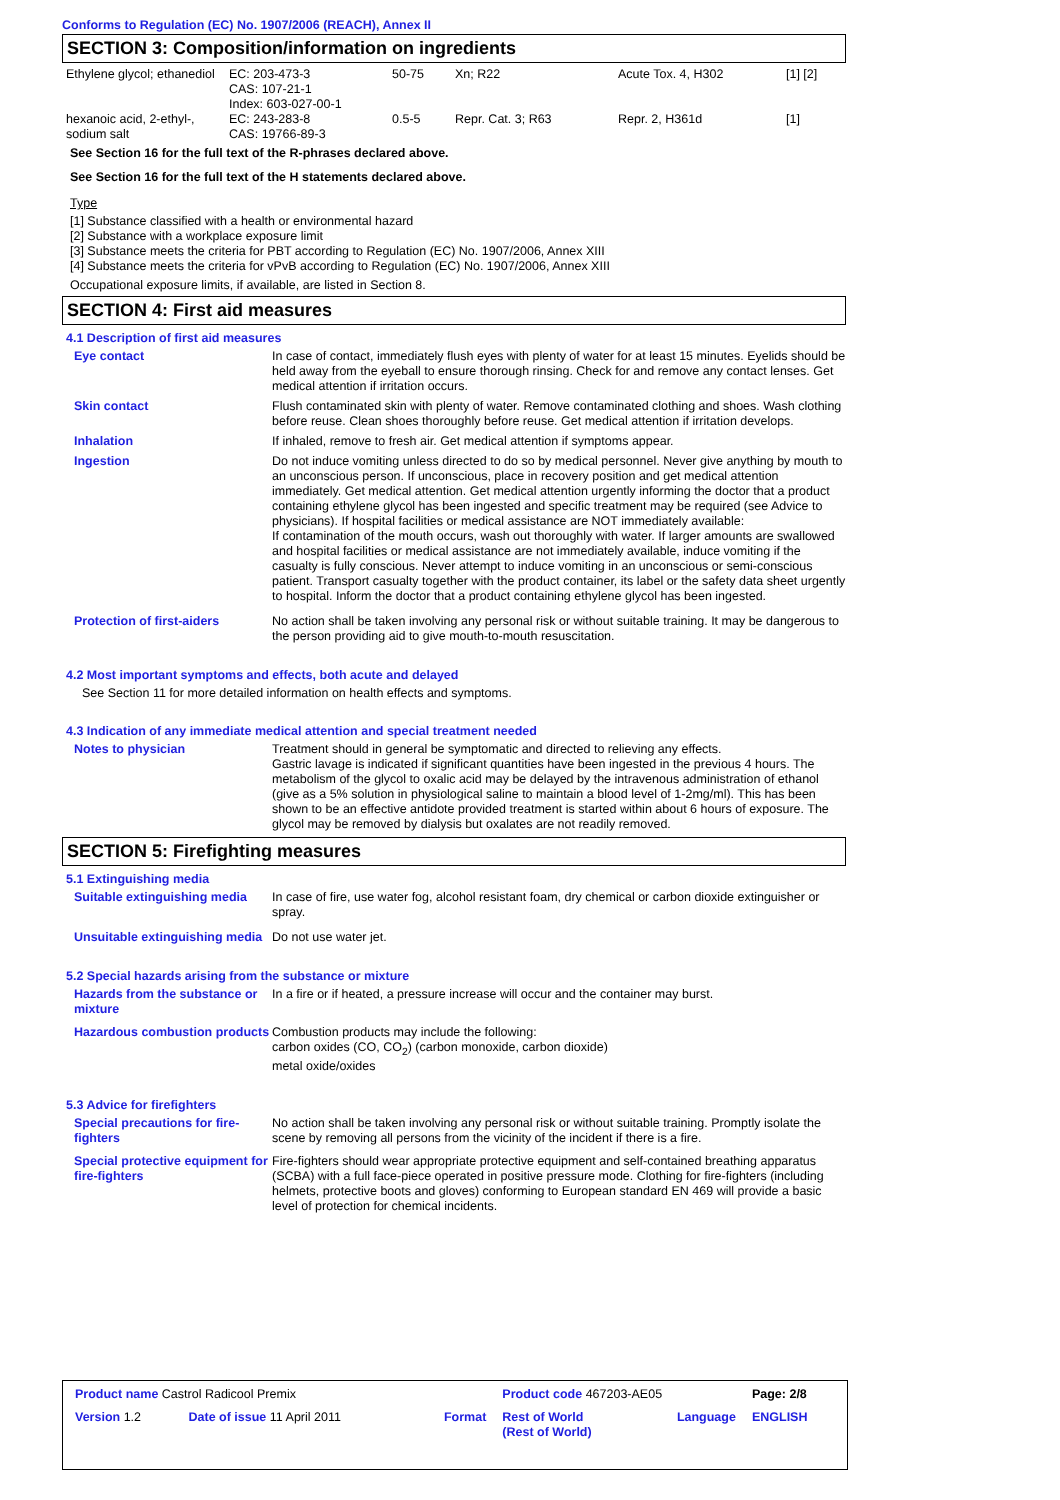Conforms to Regulation (EC) No. 1907/2006 (REACH), Annex II
SECTION 3: Composition/information on ingredients
| Ethylene glycol; ethanediol | EC: 203-473-3 CAS: 107-21-1 Index: 603-027-00-1 | 50-75 | Xn; R22 | Acute Tox. 4, H302 | [1] [2] |
| hexanoic acid, 2-ethyl-, sodium salt | EC: 243-283-8 CAS: 19766-89-3 | 0.5-5 | Repr. Cat. 3; R63 | Repr. 2, H361d | [1] |
See Section 16 for the full text of the R-phrases declared above.
See Section 16 for the full text of the H statements declared above.
Type
[1] Substance classified with a health or environmental hazard
[2] Substance with a workplace exposure limit
[3] Substance meets the criteria for PBT according to Regulation (EC) No. 1907/2006, Annex XIII
[4] Substance meets the criteria for vPvB according to Regulation (EC) No. 1907/2006, Annex XIII
Occupational exposure limits, if available, are listed in Section 8.
SECTION 4: First aid measures
4.1 Description of first aid measures
Eye contact In case of contact, immediately flush eyes with plenty of water for at least 15 minutes. Eyelids should be held away from the eyeball to ensure thorough rinsing. Check for and remove any contact lenses. Get medical attention if irritation occurs.
Skin contact Flush contaminated skin with plenty of water. Remove contaminated clothing and shoes. Wash clothing before reuse. Clean shoes thoroughly before reuse. Get medical attention if irritation develops.
Inhalation If inhaled, remove to fresh air. Get medical attention if symptoms appear.
Ingestion Do not induce vomiting unless directed to do so by medical personnel. Never give anything by mouth to an unconscious person. If unconscious, place in recovery position and get medical attention immediately. Get medical attention. Get medical attention urgently informing the doctor that a product containing ethylene glycol has been ingested and specific treatment may be required (see Advice to physicians). If hospital facilities or medical assistance are NOT immediately available:
If contamination of the mouth occurs, wash out thoroughly with water. If larger amounts are swallowed and hospital facilities or medical assistance are not immediately available, induce vomiting if the casualty is fully conscious. Never attempt to induce vomiting in an unconscious or semi-conscious patient. Transport casualty together with the product container, its label or the safety data sheet urgently to hospital. Inform the doctor that a product containing ethylene glycol has been ingested.
Protection of first-aiders No action shall be taken involving any personal risk or without suitable training. It may be dangerous to the person providing aid to give mouth-to-mouth resuscitation.
4.2 Most important symptoms and effects, both acute and delayed
See Section 11 for more detailed information on health effects and symptoms.
4.3 Indication of any immediate medical attention and special treatment needed
Notes to physician Treatment should in general be symptomatic and directed to relieving any effects.
Gastric lavage is indicated if significant quantities have been ingested in the previous 4 hours. The metabolism of the glycol to oxalic acid may be delayed by the intravenous administration of ethanol (give as a 5% solution in physiological saline to maintain a blood level of 1-2mg/ml). This has been shown to be an effective antidote provided treatment is started within about 6 hours of exposure. The glycol may be removed by dialysis but oxalates are not readily removed.
SECTION 5: Firefighting measures
5.1 Extinguishing media
Suitable extinguishing media
In case of fire, use water fog, alcohol resistant foam, dry chemical or carbon dioxide extinguisher or spray.
Unsuitable extinguishing media
Do not use water jet.
5.2 Special hazards arising from the substance or mixture
Hazards from the substance or mixture
In a fire or if heated, a pressure increase will occur and the container may burst.
Hazardous combustion products
Combustion products may include the following:
carbon oxides (CO, CO<sub>2</sub>) (carbon monoxide, carbon dioxide)
metal oxide/oxides
5.3 Advice for firefighters
Special precautions for fire-fighters
No action shall be taken involving any personal risk or without suitable training. Promptly isolate the scene by removing all persons from the vicinity of the incident if there is a fire.
Special protective equipment for fire-fighters
Fire-fighters should wear appropriate protective equipment and self-contained breathing apparatus (SCBA) with a full face-piece operated in positive pressure mode. Clothing for fire-fighters (including helmets, protective boots and gloves) conforming to European standard EN 469 will provide a basic level of protection for chemical incidents.
| Product name Castrol Radicool Premix | | | Product code 467203-AE05 | | Page: 2/8 |
| Version 1.2 | Date of issue 11 April 2011 | Format | Rest of World (Rest of World) | Language | ENGLISH |